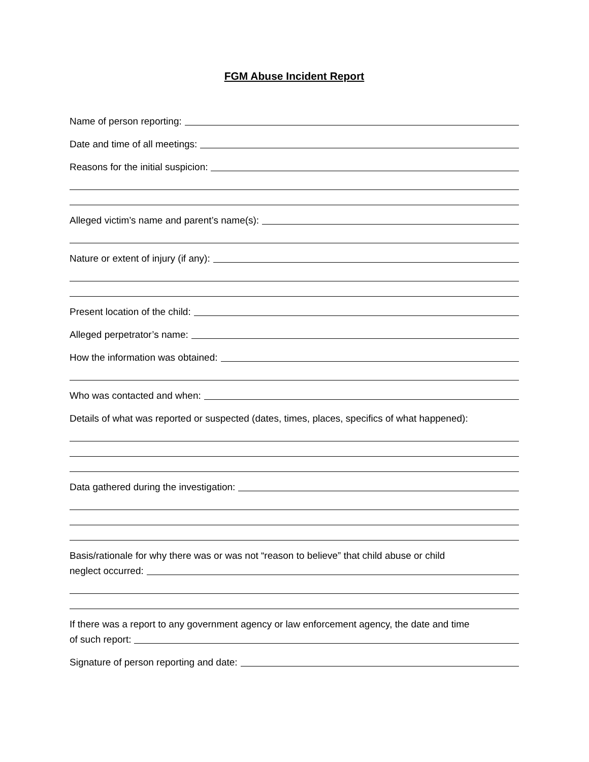FGM Abuse Incident Report
Name of person reporting:
Date and time of all meetings:
Reasons for the initial suspicion:
Alleged victim’s name and parent’s name(s):
Nature or extent of injury (if any):
Present location of the child:
Alleged perpetrator’s name:
How the information was obtained:
Who was contacted and when:
Details of what was reported or suspected (dates, times, places, specifics of what happened):
Data gathered during the investigation:
Basis/rationale for why there was or was not “reason to believe” that child abuse or child
neglect occurred:
If there was a report to any government agency or law enforcement agency, the date and time
of such report:
Signature of person reporting and date: